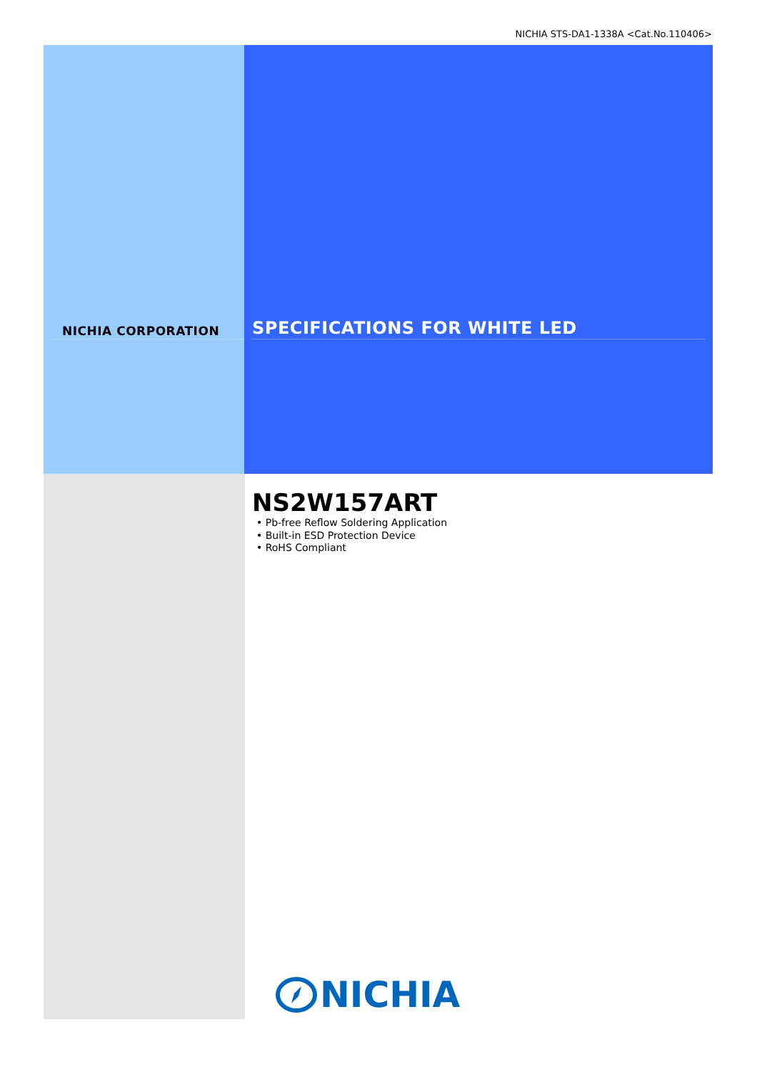NICHIA STS-DA1-1338A <Cat.No.110406>
NICHIA CORPORATION
SPECIFICATIONS FOR WHITE LED
NS2W157ART
• Pb-free Reflow Soldering Application
• Built-in ESD Protection Device
• RoHS Compliant
NICHIA